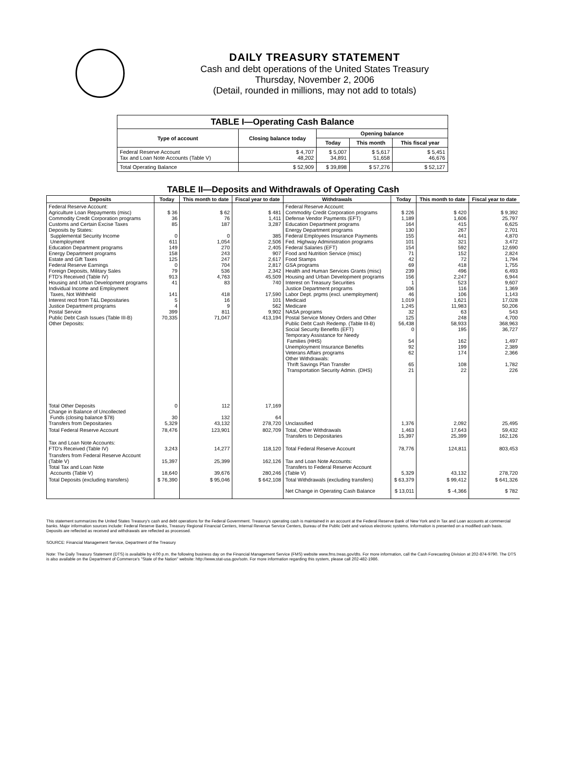DAILY TREASURY STATEMENT
Cash and debt operations of the United States Treasury
Thursday, November 2, 2006
(Detail, rounded in millions, may not add to totals)
| TABLE I—Operating Cash Balance | | | | |
| Type of account | Closing balance today | Opening balance | | |
| | | Today | This month | This fiscal year |
| Federal Reserve Account Tax and Loan Note Accounts (Table V) | $ 4,707 48,202 | $ 5,007 34,891 | $ 5,617 51,658 | $ 5,451 46,676 |
| Total Operating Balance | $ 52,909 | $ 39,898 | $ 57,276 | $ 52,127 |
| TABLE II—Deposits and Withdrawals of Operating Cash | | | | | | | |
| Deposits | Today | This month to date | Fiscal year to date | Withdrawals | Today | This month to date | Fiscal year to date |
| Federal Reserve Account: Agriculture Loan Repayments (misc) Commodity Credit Corporation programs Customs and Certain Excise Taxes Deposits by States: Supplemental Security Income Unemployment Education Department programs Energy Department programs Estate and Gift Taxes Federal Reserve Earnings Foreign Deposits, Military Sales FTD's Received (Table IV) Housing and Urban Development programs Individual Income and Employment Taxes, Not Withheld Interest recd from T&L Depositaries Justice Department programs Postal Service Public Debt Cash Issues (Table III-B) Other Deposits: | $ 36 36 85 0 611 149 158 125 0 79 913 41 141 5 4 399 70,335 | $ 62 76 187 0 1,054 270 243 247 704 536 4,763 83 418 16 9 811 71,047 | $ 481 1,411 3,287 385 2,506 2,405 907 2,617 2,817 2,342 45,509 740 17,590 101 562 9,902 413,194 | Federal Reserve Account: Commodity Credit Corporation programs Defense Vendor Payments (EFT) Education Department programs Energy Department programs Federal Employees Insurance Payments Fed. Highway Administration programs Federal Salaries (EFT) Food and Nutrition Service (misc) Food Stamps GSA programs Health and Human Services Grants (misc) Housing and Urban Development programs Interest on Treasury Securities Justice Department programs Labor Dept. prgms (excl. unemployment) Medicaid Medicare NASA programs Postal Service Money Orders and Other Public Debt Cash Redemp. (Table III-B) Social Security Benefits (EFT) Temporary Assistance for Needy Families (HHS) Unemployment Insurance Benefits Veterans Affairs programs Other Withdrawals: Thrift Savings Plan Transfer Transportation Security Admin. (DHS) | $ 226 1,189 164 130 155 101 154 71 42 69 239 156 1 106 46 1,019 1,245 32 125 56,438 0 54 92 62 65 21 | $ 420 1,606 415 267 441 321 592 152 72 418 496 2,247 523 116 106 1,621 11,983 63 248 58,933 195 162 199 174 108 22 | $ 9,392 25,797 6,625 2,701 4,870 3,472 12,690 2,824 1,794 1,755 6,493 6,944 9,607 1,369 1,143 17,028 50,206 543 4,700 368,963 36,727 1,497 2,389 2,366 1,782 226 |
| Total Other Deposits Change in Balance of Uncollected Funds (closing balance $78) Transfers from Depositaries | 0 30 5,329 | 112 132 43,132 | 17,169 64 278,720 | Unclassified | 1,376 | 2,092 | 25,495 |
| Total Federal Reserve Account | 78,476 | 123,901 | 802,709 | Total, Other Withdrawals Transfers to Depositaries | 1,463 15,397 | 17,643 25,399 | 59,432 162,126 |
| Tax and Loan Note Accounts: FTD's Received (Table IV) | 3,243 | 14,277 | 118,120 | Total Federal Reserve Account | 78,776 | 124,811 | 803,453 |
| Transfers from Federal Reserve Account (Table V) Total Tax and Loan Note Accounts (Table V) | 15,397 18,640 | 25,399 39,676 | 162,126 280,246 | Tax and Loan Note Accounts: Transfers to Federal Reserve Account (Table V) | 5,329 | 43,132 | 278,720 |
| Total Deposits (excluding transfers) | $ 76,390 | $ 95,046 | $ 642,108 | Total Withdrawals (excluding transfers) | $ 63,379 | $ 99,412 | $ 641,326 |
| | | | | Net Change in Operating Cash Balance | $ 13,011 | $ -4,366 | $ 782 |
This statement summarizes the United States Treasury's cash and debt operations for the Federal Government. Treasury's operating cash is maintained in an account at the Federal Reserve Bank of New York and in Tax and Loan accounts at commercial banks. Major information sources include: Federal Reserve Banks, Treasury Regional Financial Centers, Internal Revenue Service Centers, Bureau of the Public Debt and various electronic systems. Information is presented on a modified cash basis. Deposits are reflected as received and withdrawals are reflected as processed.
SOURCE: Financial Management Service, Department of the Treasury
Note: The Daily Treasury Statement (DTS) is available by 4:00 p.m. the following business day on the Financial Management Service (FMS) website www.fms.treas.gov/dts. For more information, call the Cash Forecasting Division at 202-874-9790. The DTS is also available on the Department of Commerce's "State of the Nation" website: http://www.stat-usa.gov/sotn. For more information regarding this system, please call 202-482-1986.